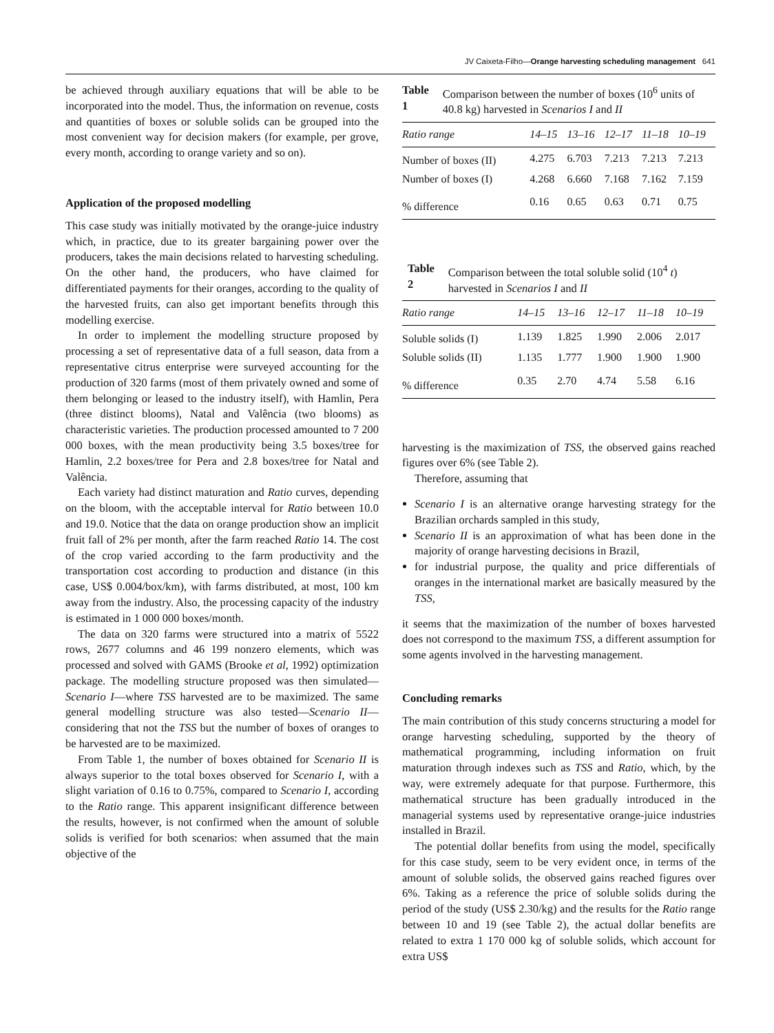JV Caixeta-Filho—Orange harvesting scheduling management 641
be achieved through auxiliary equations that will be able to be incorporated into the model. Thus, the information on revenue, costs and quantities of boxes or soluble solids can be grouped into the most convenient way for decision makers (for example, per grove, every month, according to orange variety and so on).
Application of the proposed modelling
This case study was initially motivated by the orange-juice industry which, in practice, due to its greater bargaining power over the producers, takes the main decisions related to harvesting scheduling. On the other hand, the producers, who have claimed for differentiated payments for their oranges, according to the quality of the harvested fruits, can also get important benefits through this modelling exercise.
In order to implement the modelling structure proposed by processing a set of representative data of a full season, data from a representative citrus enterprise were surveyed accounting for the production of 320 farms (most of them privately owned and some of them belonging or leased to the industry itself), with Hamlin, Pera (three distinct blooms), Natal and Valência (two blooms) as characteristic varieties. The production processed amounted to 7 200 000 boxes, with the mean productivity being 3.5 boxes/tree for Hamlin, 2.2 boxes/tree for Pera and 2.8 boxes/tree for Natal and Valência.
Each variety had distinct maturation and Ratio curves, depending on the bloom, with the acceptable interval for Ratio between 10.0 and 19.0. Notice that the data on orange production show an implicit fruit fall of 2% per month, after the farm reached Ratio 14. The cost of the crop varied according to the farm productivity and the transportation cost according to production and distance (in this case, US$ 0.004/box/km), with farms distributed, at most, 100 km away from the industry. Also, the processing capacity of the industry is estimated in 1 000 000 boxes/month.
The data on 320 farms were structured into a matrix of 5522 rows, 2677 columns and 46 199 nonzero elements, which was processed and solved with GAMS (Brooke et al, 1992) optimization package. The modelling structure proposed was then simulated—Scenario I—where TSS harvested are to be maximized. The same general modelling structure was also tested—Scenario II—considering that not the TSS but the number of boxes of oranges to be harvested are to be maximized.
From Table 1, the number of boxes obtained for Scenario II is always superior to the total boxes observed for Scenario I, with a slight variation of 0.16 to 0.75%, compared to Scenario I, according to the Ratio range. This apparent insignificant difference between the results, however, is not confirmed when the amount of soluble solids is verified for both scenarios: when assumed that the main objective of the
Table 1 Comparison between the number of boxes (10<sup>6</sup> units of 40.8 kg) harvested in Scenarios I and II
| Ratio range | 14–15 | 13–16 | 12–17 | 11–18 | 10–19 |
| --- | --- | --- | --- | --- | --- |
| Number of boxes (II) | 4.275 | 6.703 | 7.213 | 7.213 | 7.213 |
| Number of boxes (I) | 4.268 | 6.660 | 7.168 | 7.162 | 7.159 |
| % difference | 0.16 | 0.65 | 0.63 | 0.71 | 0.75 |
Table 2 Comparison between the total soluble solid (10<sup>4</sup> t) harvested in Scenarios I and II
| Ratio range | 14–15 | 13–16 | 12–17 | 11–18 | 10–19 |
| --- | --- | --- | --- | --- | --- |
| Soluble solids (I) | 1.139 | 1.825 | 1.990 | 2.006 | 2.017 |
| Soluble solids (II) | 1.135 | 1.777 | 1.900 | 1.900 | 1.900 |
| % difference | 0.35 | 2.70 | 4.74 | 5.58 | 6.16 |
harvesting is the maximization of TSS, the observed gains reached figures over 6% (see Table 2).
Therefore, assuming that
Scenario I is an alternative orange harvesting strategy for the Brazilian orchards sampled in this study,
Scenario II is an approximation of what has been done in the majority of orange harvesting decisions in Brazil,
for industrial purpose, the quality and price differentials of oranges in the international market are basically measured by the TSS,
it seems that the maximization of the number of boxes harvested does not correspond to the maximum TSS, a different assumption for some agents involved in the harvesting management.
Concluding remarks
The main contribution of this study concerns structuring a model for orange harvesting scheduling, supported by the theory of mathematical programming, including information on fruit maturation through indexes such as TSS and Ratio, which, by the way, were extremely adequate for that purpose. Furthermore, this mathematical structure has been gradually introduced in the managerial systems used by representative orange-juice industries installed in Brazil.
The potential dollar benefits from using the model, specifically for this case study, seem to be very evident once, in terms of the amount of soluble solids, the observed gains reached figures over 6%. Taking as a reference the price of soluble solids during the period of the study (US$ 2.30/kg) and the results for the Ratio range between 10 and 19 (see Table 2), the actual dollar benefits are related to extra 1 170 000 kg of soluble solids, which account for extra US$